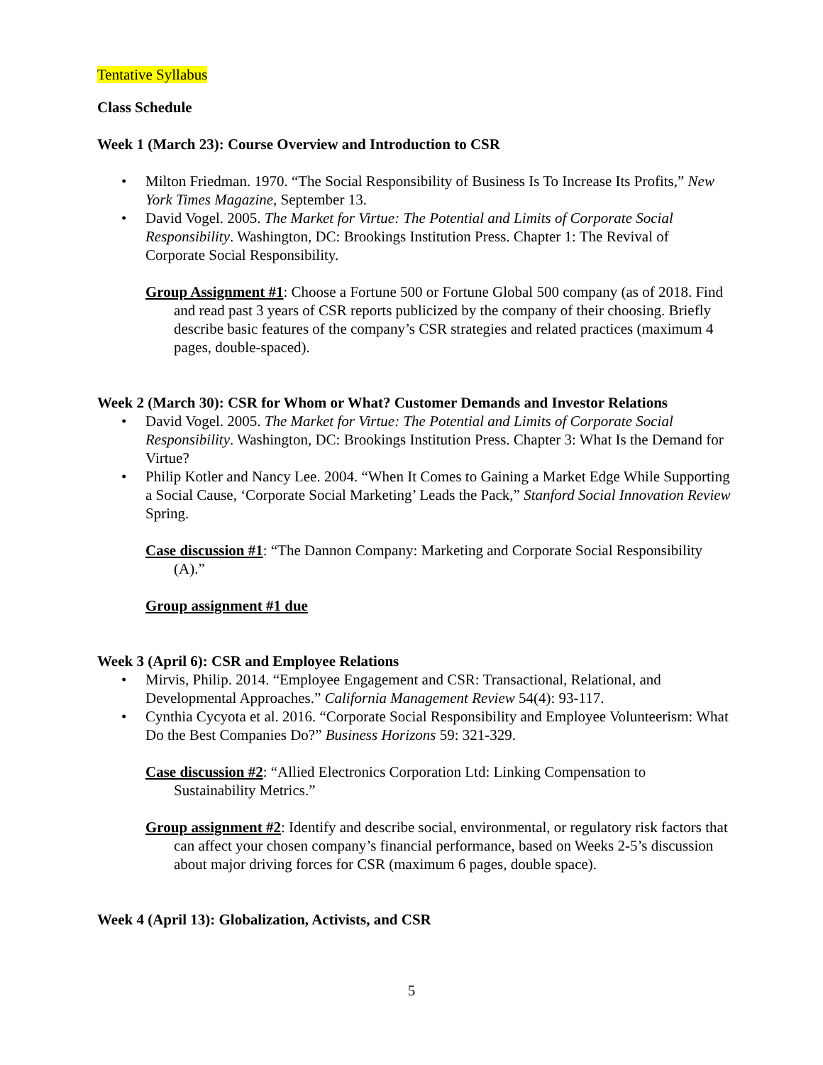Tentative Syllabus
Class Schedule
Week 1 (March 23): Course Overview and Introduction to CSR
• Milton Friedman. 1970. “The Social Responsibility of Business Is To Increase Its Profits,” New York Times Magazine, September 13.
• David Vogel. 2005. The Market for Virtue: The Potential and Limits of Corporate Social Responsibility. Washington, DC: Brookings Institution Press. Chapter 1: The Revival of Corporate Social Responsibility.
Group Assignment #1: Choose a Fortune 500 or Fortune Global 500 company (as of 2018. Find and read past 3 years of CSR reports publicized by the company of their choosing. Briefly describe basic features of the company’s CSR strategies and related practices (maximum 4 pages, double-spaced).
Week 2 (March 30): CSR for Whom or What? Customer Demands and Investor Relations
• David Vogel. 2005. The Market for Virtue: The Potential and Limits of Corporate Social Responsibility. Washington, DC: Brookings Institution Press. Chapter 3: What Is the Demand for Virtue?
• Philip Kotler and Nancy Lee. 2004. “When It Comes to Gaining a Market Edge While Supporting a Social Cause, ‘Corporate Social Marketing’ Leads the Pack,” Stanford Social Innovation Review Spring.
Case discussion #1: “The Dannon Company: Marketing and Corporate Social Responsibility (A).”
Group assignment #1 due
Week 3 (April 6): CSR and Employee Relations
• Mirvis, Philip. 2014. “Employee Engagement and CSR: Transactional, Relational, and Developmental Approaches.” California Management Review 54(4): 93-117.
• Cynthia Cycyota et al. 2016. “Corporate Social Responsibility and Employee Volunteerism: What Do the Best Companies Do?” Business Horizons 59: 321-329.
Case discussion #2: “Allied Electronics Corporation Ltd: Linking Compensation to Sustainability Metrics.”
Group assignment #2: Identify and describe social, environmental, or regulatory risk factors that can affect your chosen company’s financial performance, based on Weeks 2-5’s discussion about major driving forces for CSR (maximum 6 pages, double space).
Week 4 (April 13): Globalization, Activists, and CSR
5